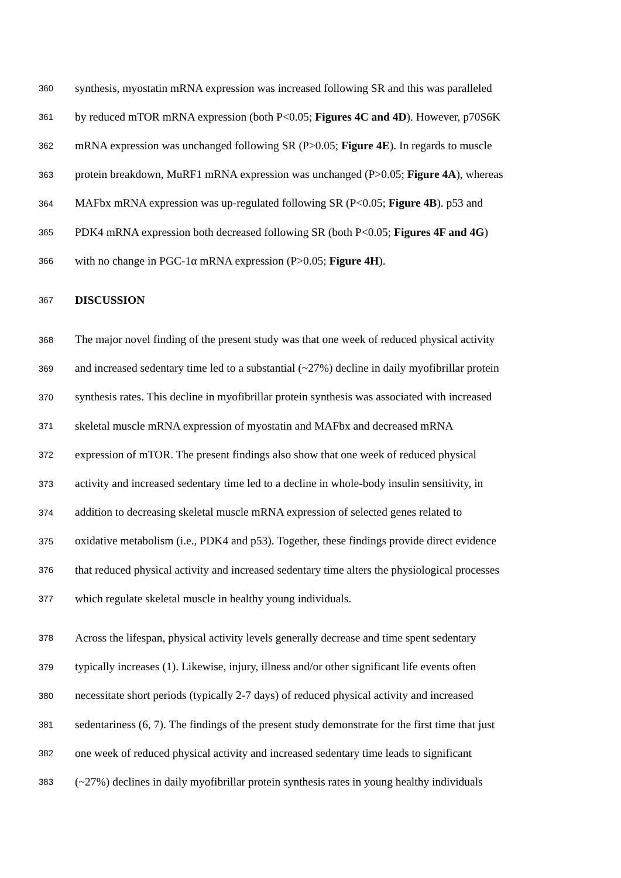360 synthesis, myostatin mRNA expression was increased following SR and this was paralleled
361 by reduced mTOR mRNA expression (both P<0.05; Figures 4C and 4D). However, p70S6K
362 mRNA expression was unchanged following SR (P>0.05; Figure 4E). In regards to muscle
363 protein breakdown, MuRF1 mRNA expression was unchanged (P>0.05; Figure 4A), whereas
364 MAFbx mRNA expression was up-regulated following SR (P<0.05; Figure 4B). p53 and
365 PDK4 mRNA expression both decreased following SR (both P<0.05; Figures 4F and 4G)
366 with no change in PGC-1α mRNA expression (P>0.05; Figure 4H).
367 DISCUSSION
368 The major novel finding of the present study was that one week of reduced physical activity
369 and increased sedentary time led to a substantial (~27%) decline in daily myofibrillar protein
370 synthesis rates. This decline in myofibrillar protein synthesis was associated with increased
371 skeletal muscle mRNA expression of myostatin and MAFbx and decreased mRNA
372 expression of mTOR. The present findings also show that one week of reduced physical
373 activity and increased sedentary time led to a decline in whole-body insulin sensitivity, in
374 addition to decreasing skeletal muscle mRNA expression of selected genes related to
375 oxidative metabolism (i.e., PDK4 and p53). Together, these findings provide direct evidence
376 that reduced physical activity and increased sedentary time alters the physiological processes
377 which regulate skeletal muscle in healthy young individuals.
378 Across the lifespan, physical activity levels generally decrease and time spent sedentary
379 typically increases (1). Likewise, injury, illness and/or other significant life events often
380 necessitate short periods (typically 2-7 days) of reduced physical activity and increased
381 sedentariness (6, 7). The findings of the present study demonstrate for the first time that just
382 one week of reduced physical activity and increased sedentary time leads to significant
383 (~27%) declines in daily myofibrillar protein synthesis rates in young healthy individuals